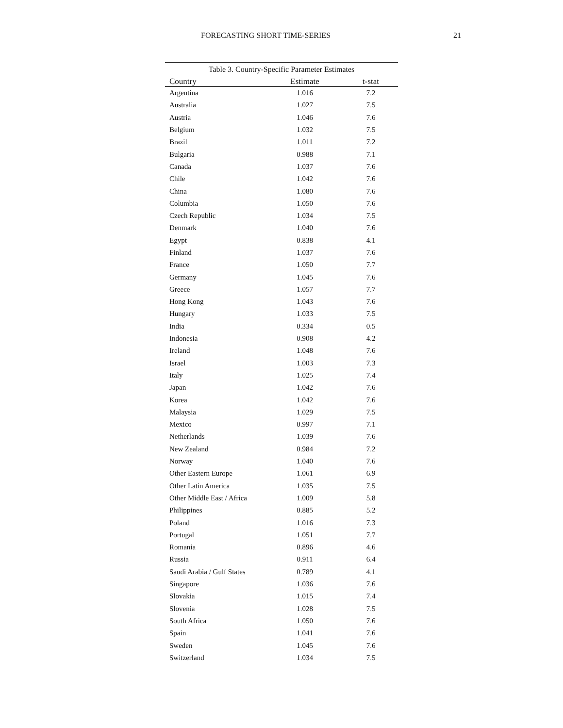FORECASTING SHORT TIME-SERIES 21
Table 3. Country-Specific Parameter Estimates
| Country | Estimate | t-stat |
| --- | --- | --- |
| Argentina | 1.016 | 7.2 |
| Australia | 1.027 | 7.5 |
| Austria | 1.046 | 7.6 |
| Belgium | 1.032 | 7.5 |
| Brazil | 1.011 | 7.2 |
| Bulgaria | 0.988 | 7.1 |
| Canada | 1.037 | 7.6 |
| Chile | 1.042 | 7.6 |
| China | 1.080 | 7.6 |
| Columbia | 1.050 | 7.6 |
| Czech Republic | 1.034 | 7.5 |
| Denmark | 1.040 | 7.6 |
| Egypt | 0.838 | 4.1 |
| Finland | 1.037 | 7.6 |
| France | 1.050 | 7.7 |
| Germany | 1.045 | 7.6 |
| Greece | 1.057 | 7.7 |
| Hong Kong | 1.043 | 7.6 |
| Hungary | 1.033 | 7.5 |
| India | 0.334 | 0.5 |
| Indonesia | 0.908 | 4.2 |
| Ireland | 1.048 | 7.6 |
| Israel | 1.003 | 7.3 |
| Italy | 1.025 | 7.4 |
| Japan | 1.042 | 7.6 |
| Korea | 1.042 | 7.6 |
| Malaysia | 1.029 | 7.5 |
| Mexico | 0.997 | 7.1 |
| Netherlands | 1.039 | 7.6 |
| New Zealand | 0.984 | 7.2 |
| Norway | 1.040 | 7.6 |
| Other Eastern Europe | 1.061 | 6.9 |
| Other Latin America | 1.035 | 7.5 |
| Other Middle East / Africa | 1.009 | 5.8 |
| Philippines | 0.885 | 5.2 |
| Poland | 1.016 | 7.3 |
| Portugal | 1.051 | 7.7 |
| Romania | 0.896 | 4.6 |
| Russia | 0.911 | 6.4 |
| Saudi Arabia / Gulf States | 0.789 | 4.1 |
| Singapore | 1.036 | 7.6 |
| Slovakia | 1.015 | 7.4 |
| Slovenia | 1.028 | 7.5 |
| South Africa | 1.050 | 7.6 |
| Spain | 1.041 | 7.6 |
| Sweden | 1.045 | 7.6 |
| Switzerland | 1.034 | 7.5 |